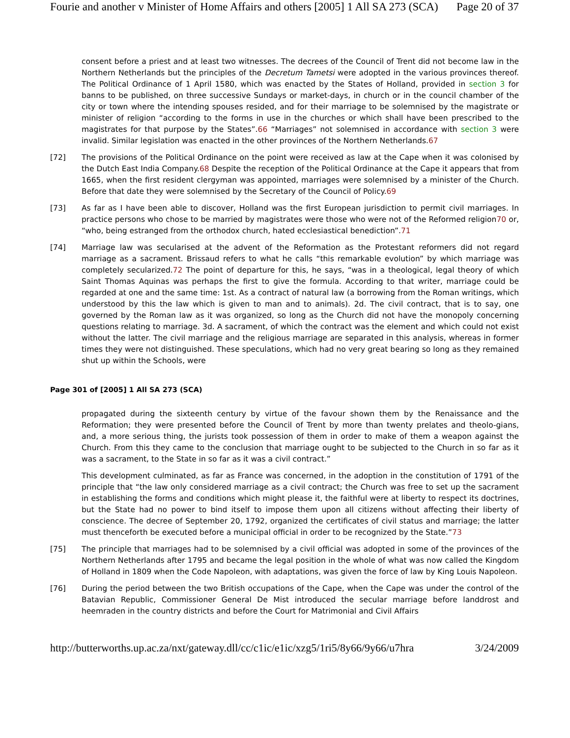Fourie and another v Minister of Home Affairs and others [2005] 1 All SA 273 (SCA) Page 20 of 37
consent before a priest and at least two witnesses. The decrees of the Council of Trent did not become law in the Northern Netherlands but the principles of the Decretum Tametsi were adopted in the various provinces thereof. The Political Ordinance of 1 April 1580, which was enacted by the States of Holland, provided in section 3 for banns to be published, on three successive Sundays or market-days, in church or in the council chamber of the city or town where the intending spouses resided, and for their marriage to be solemnised by the magistrate or minister of religion “according to the forms in use in the churches or which shall have been prescribed to the magistrates for that purpose by the States”.66 “Marriages” not solemnised in accordance with section 3 were invalid. Similar legislation was enacted in the other provinces of the Northern Netherlands.67
[72] The provisions of the Political Ordinance on the point were received as law at the Cape when it was colonised by the Dutch East India Company.68 Despite the reception of the Political Ordinance at the Cape it appears that from 1665, when the first resident clergyman was appointed, marriages were solemnised by a minister of the Church. Before that date they were solemnised by the Secretary of the Council of Policy.69
[73] As far as I have been able to discover, Holland was the first European jurisdiction to permit civil marriages. In practice persons who chose to be married by magistrates were those who were not of the Reformed religion70 or, “who, being estranged from the orthodox church, hated ecclesiastical benediction”.71
[74] Marriage law was secularised at the advent of the Reformation as the Protestant reformers did not regard marriage as a sacrament. Brissaud refers to what he calls “this remarkable evolution” by which marriage was completely secularized.72 The point of departure for this, he says, “was in a theological, legal theory of which Saint Thomas Aquinas was perhaps the first to give the formula. According to that writer, marriage could be regarded at one and the same time: 1st. As a contract of natural law (a borrowing from the Roman writings, which understood by this the law which is given to man and to animals). 2d. The civil contract, that is to say, one governed by the Roman law as it was organized, so long as the Church did not have the monopoly concerning questions relating to marriage. 3d. A sacrament, of which the contract was the element and which could not exist without the latter. The civil marriage and the religious marriage are separated in this analysis, whereas in former times they were not distinguished. These speculations, which had no very great bearing so long as they remained shut up within the Schools, were
Page 301 of [2005] 1 All SA 273 (SCA)
propagated during the sixteenth century by virtue of the favour shown them by the Renaissance and the Reformation; they were presented before the Council of Trent by more than twenty prelates and theolo-gians, and, a more serious thing, the jurists took possession of them in order to make of them a weapon against the Church. From this they came to the conclusion that marriage ought to be subjected to the Church in so far as it was a sacrament, to the State in so far as it was a civil contract.”
This development culminated, as far as France was concerned, in the adoption in the constitution of 1791 of the principle that “the law only considered marriage as a civil contract; the Church was free to set up the sacrament in establishing the forms and conditions which might please it, the faithful were at liberty to respect its doctrines, but the State had no power to bind itself to impose them upon all citizens without affecting their liberty of conscience. The decree of September 20, 1792, organized the certificates of civil status and marriage; the latter must thenceforth be executed before a municipal official in order to be recognized by the State.”73
[75] The principle that marriages had to be solemnised by a civil official was adopted in some of the provinces of the Northern Netherlands after 1795 and became the legal position in the whole of what was now called the Kingdom of Holland in 1809 when the Code Napoleon, with adaptations, was given the force of law by King Louis Napoleon.
[76] During the period between the two British occupations of the Cape, when the Cape was under the control of the Batavian Republic, Commissioner General De Mist introduced the secular marriage before landdrost and heemraden in the country districts and before the Court for Matrimonial and Civil Affairs
http://butterworths.up.ac.za/nxt/gateway.dll/cc/c1ic/e1ic/xzg5/1ri5/8y66/9y66/u7hra 3/24/2009